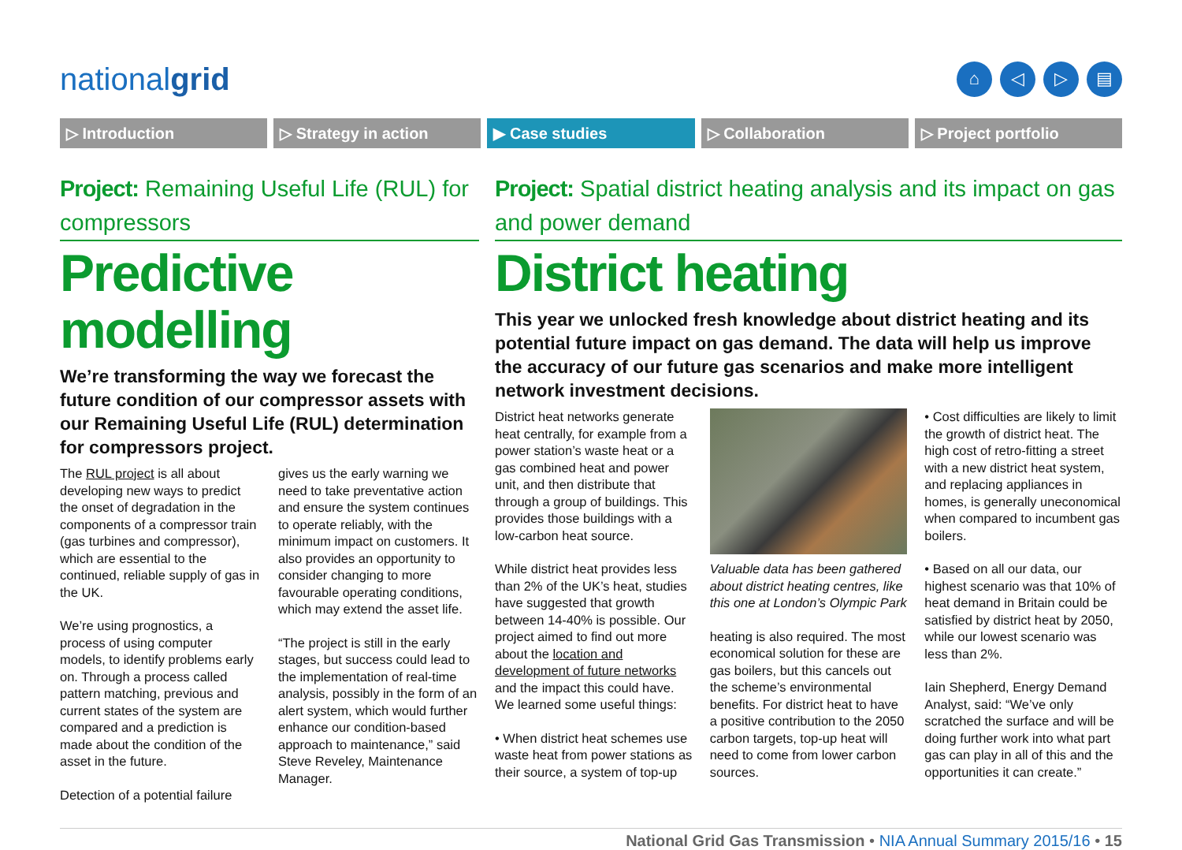nationalgrid
⌂ ◁ ▷ ▤
▷ Introduction ▷ Strategy in action ▶ Case studies ▷ Collaboration ▷ Project portfolio
Project: Remaining Useful Life (RUL) for compressors
Predictive modelling
We’re transforming the way we forecast the future condition of our compressor assets with our Remaining Useful Life (RUL) determination for compressors project.
The RUL project is all about developing new ways to predict the onset of degradation in the components of a compressor train (gas turbines and compressor), which are essential to the continued, reliable supply of gas in the UK.
We’re using prognostics, a process of using computer models, to identify problems early on. Through a process called pattern matching, previous and current states of the system are compared and a prediction is made about the condition of the asset in the future.
Detection of a potential failure
gives us the early warning we need to take preventative action and ensure the system continues to operate reliably, with the minimum impact on customers. It also provides an opportunity to consider changing to more favourable operating conditions, which may extend the asset life.
“The project is still in the early stages, but success could lead to the implementation of real-time analysis, possibly in the form of an alert system, which would further enhance our condition-based approach to maintenance,” said Steve Reveley, Maintenance Manager.
Project: Spatial district heating analysis and its impact on gas and power demand
District heating
This year we unlocked fresh knowledge about district heating and its potential future impact on gas demand. The data will help us improve the accuracy of our future gas scenarios and make more intelligent network investment decisions.
District heat networks generate heat centrally, for example from a power station’s waste heat or a gas combined heat and power unit, and then distribute that through a group of buildings. This provides those buildings with a low-carbon heat source.
While district heat provides less than 2% of the UK’s heat, studies have suggested that growth between 14-40% is possible. Our project aimed to find out more about the location and development of future networks and the impact this could have. We learned some useful things:
• When district heat schemes use waste heat from power stations as their source, a system of top-up
Valuable data has been gathered about district heating centres, like this one at London’s Olympic Park
heating is also required. The most economical solution for these are gas boilers, but this cancels out the scheme’s environmental benefits. For district heat to have a positive contribution to the 2050 carbon targets, top-up heat will need to come from lower carbon sources.
• Cost difficulties are likely to limit the growth of district heat. The high cost of retro-fitting a street with a new district heat system, and replacing appliances in homes, is generally uneconomical when compared to incumbent gas boilers.
• Based on all our data, our highest scenario was that 10% of heat demand in Britain could be satisfied by district heat by 2050, while our lowest scenario was less than 2%.
Iain Shepherd, Energy Demand Analyst, said: “We’ve only scratched the surface and will be doing further work into what part gas can play in all of this and the opportunities it can create.”
National Grid Gas Transmission • NIA Annual Summary 2015/16 • 15